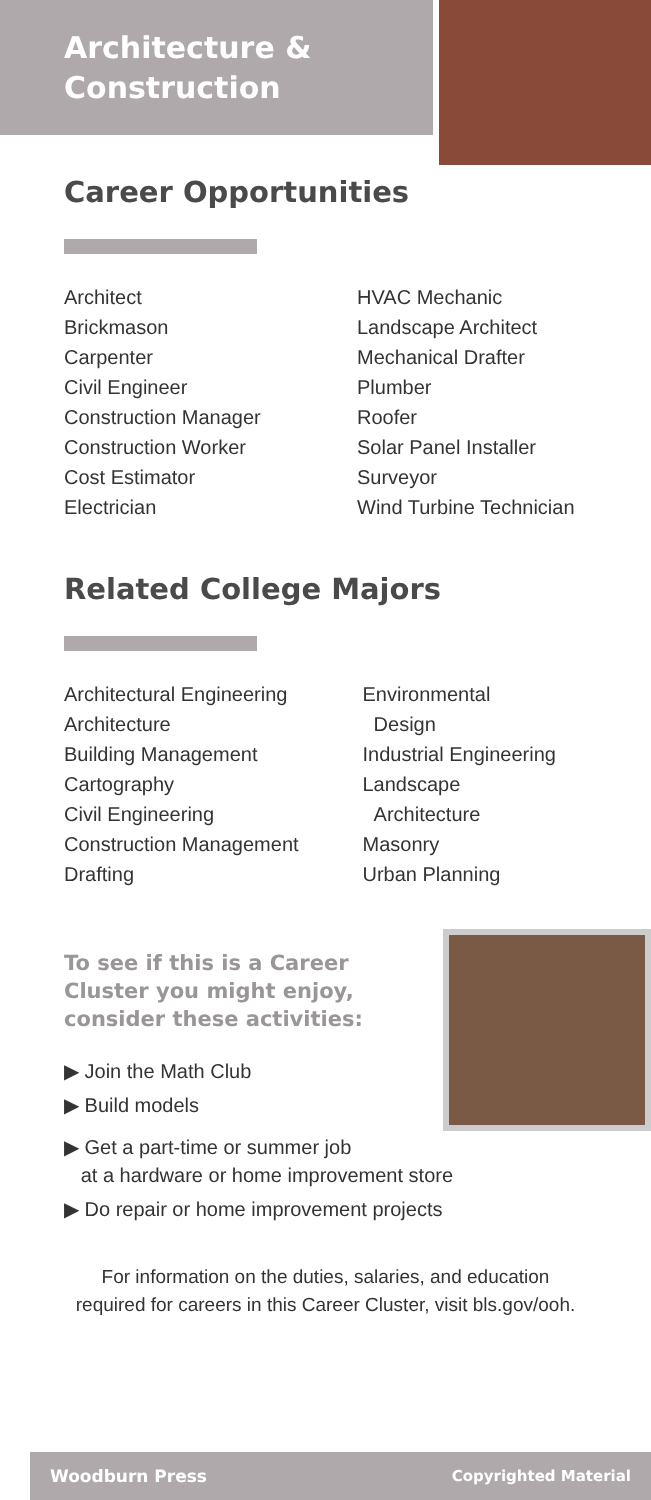Architecture & Construction
Career Opportunities
Architect
Brickmason
Carpenter
Civil Engineer
Construction Manager
Construction Worker
Cost Estimator
Electrician
HVAC Mechanic
Landscape Architect
Mechanical Drafter
Plumber
Roofer
Solar Panel Installer
Surveyor
Wind Turbine Technician
Related College Majors
Architectural Engineering
Architecture
Building Management
Cartography
Civil Engineering
Construction Management
Drafting
Environmental
Design
Industrial Engineering
Landscape
Architecture
Masonry
Urban Planning
To see if this is a Career Cluster you might enjoy, consider these activities:
▶ Join the Math Club
▶ Build models
▶ Get a part-time or summer job
at a hardware or home improvement store
▶ Do repair or home improvement projects
For information on the duties, salaries, and education
required for careers in this Career Cluster, visit bls.gov/ooh.
Woodburn Press Copyrighted Material